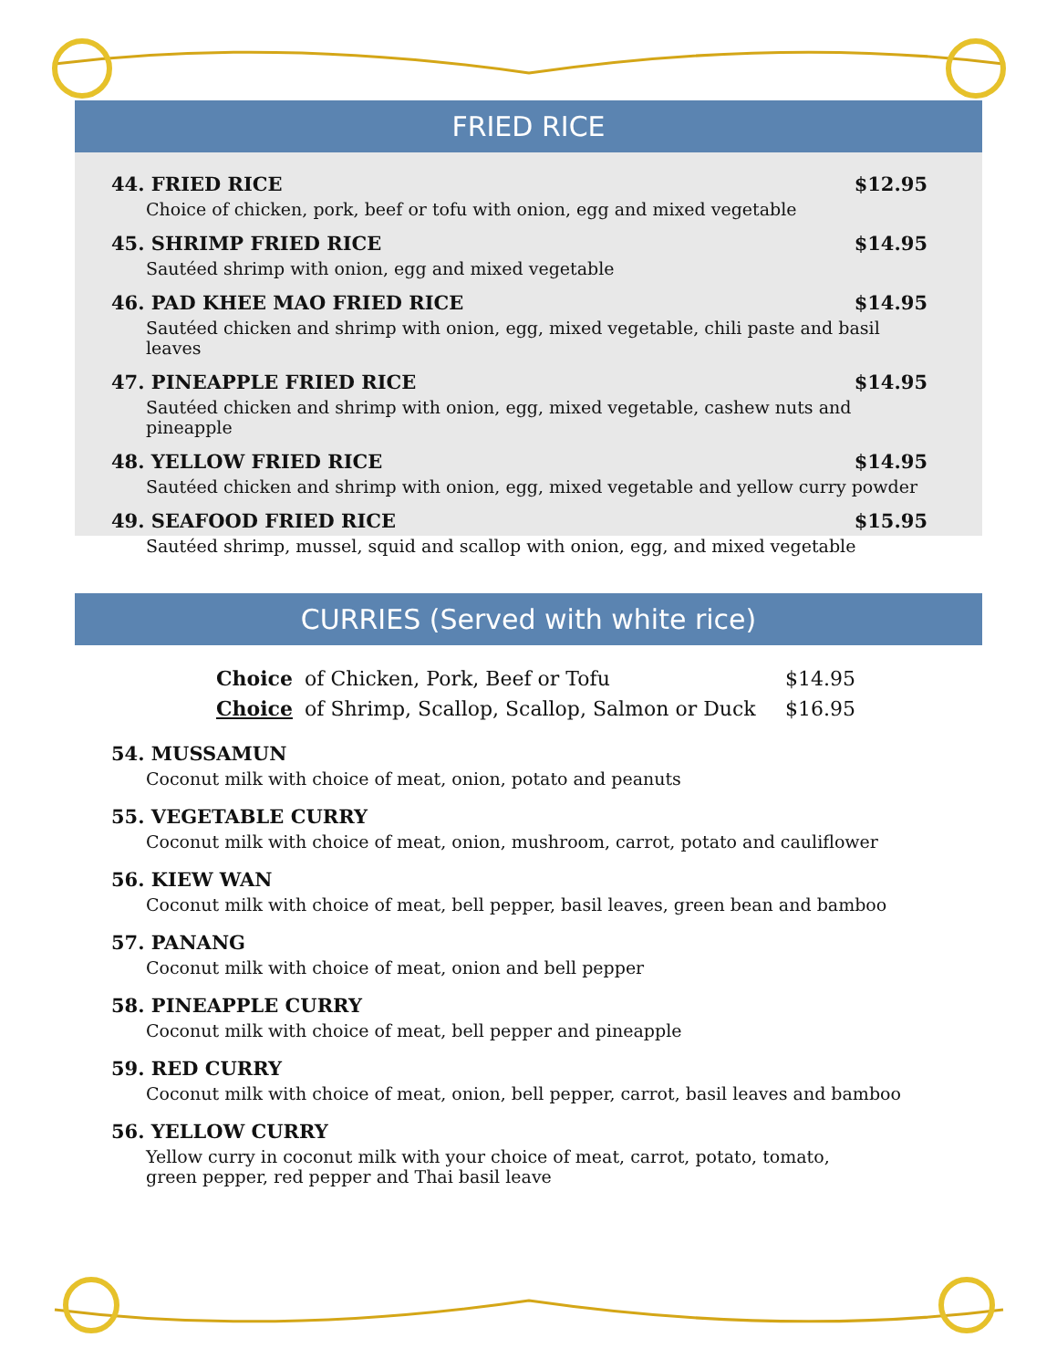FRIED RICE
44. FRIED RICE $12.95
Choice of chicken, pork, beef or tofu with onion, egg and mixed vegetable
45. SHRIMP FRIED RICE $14.95
Sautéed shrimp with onion, egg and mixed vegetable
46. PAD KHEE MAO FRIED RICE $14.95
Sautéed chicken and shrimp with onion, egg, mixed vegetable, chili paste and basil leaves
47. PINEAPPLE FRIED RICE $14.95
Sautéed chicken and shrimp with onion, egg, mixed vegetable, cashew nuts and pineapple
48. YELLOW FRIED RICE $14.95
Sautéed chicken and shrimp with onion, egg, mixed vegetable and yellow curry powder
49. SEAFOOD FRIED RICE $15.95
Sautéed shrimp, mussel, squid and scallop with onion, egg, and mixed vegetable
CURRIES (Served with white rice)
Choice of Chicken, Pork, Beef or Tofu $14.95
Choice of Shrimp, Scallop, Scallop, Salmon or Duck $16.95
54. MUSSAMUN
Coconut milk with choice of meat, onion, potato and peanuts
55. VEGETABLE CURRY
Coconut milk with choice of meat, onion, mushroom, carrot, potato and cauliflower
56. KIEW WAN
Coconut milk with choice of meat, bell pepper, basil leaves, green bean and bamboo
57. PANANG
Coconut milk with choice of meat, onion and bell pepper
58. PINEAPPLE CURRY
Coconut milk with choice of meat, bell pepper and pineapple
59. RED CURRY
Coconut milk with choice of meat, onion, bell pepper, carrot, basil leaves and bamboo
56. YELLOW CURRY
Yellow curry in coconut milk with your choice of meat, carrot, potato, tomato,
green pepper, red pepper and Thai basil leave